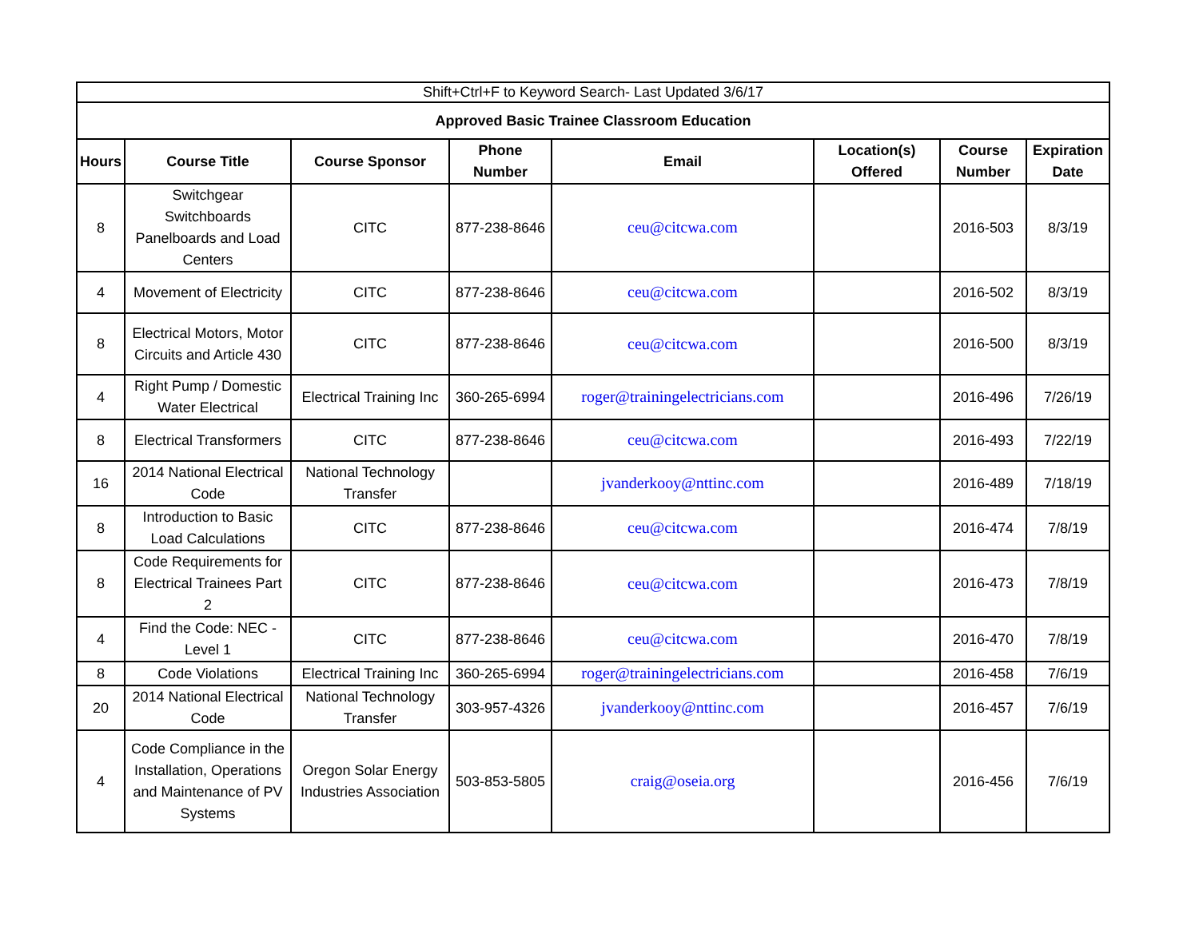| Shift+Ctrl+F to Keyword Search- Last Updated 3/6/17 | | | | | | | |
| Approved Basic Trainee Classroom Education | | | | | | | |
| Hours | Course Title | Course Sponsor | Phone Number | Email | Location(s) Offered | Course Number | Expiration Date |
| 8 | Switchgear Switchboards Panelboards and Load Centers | CITC | 877-238-8646 | ceu@citcwa.com | | 2016-503 | 8/3/19 |
| 4 | Movement of Electricity | CITC | 877-238-8646 | ceu@citcwa.com | | 2016-502 | 8/3/19 |
| 8 | Electrical Motors, Motor Circuits and Article 430 | CITC | 877-238-8646 | ceu@citcwa.com | | 2016-500 | 8/3/19 |
| 4 | Right Pump / Domestic Water Electrical | Electrical Training Inc | 360-265-6994 | roger@trainingelectricians.com | | 2016-496 | 7/26/19 |
| 8 | Electrical Transformers | CITC | 877-238-8646 | ceu@citcwa.com | | 2016-493 | 7/22/19 |
| 16 | 2014 National Electrical Code | National Technology Transfer | | jvanderkooy@nttinc.com | | 2016-489 | 7/18/19 |
| 8 | Introduction to Basic Load Calculations | CITC | 877-238-8646 | ceu@citcwa.com | | 2016-474 | 7/8/19 |
| 8 | Code Requirements for Electrical Trainees Part 2 | CITC | 877-238-8646 | ceu@citcwa.com | | 2016-473 | 7/8/19 |
| 4 | Find the Code: NEC - Level 1 | CITC | 877-238-8646 | ceu@citcwa.com | | 2016-470 | 7/8/19 |
| 8 | Code Violations | Electrical Training Inc | 360-265-6994 | roger@trainingelectricians.com | | 2016-458 | 7/6/19 |
| 20 | 2014 National Electrical Code | National Technology Transfer | 303-957-4326 | jvanderkooy@nttinc.com | | 2016-457 | 7/6/19 |
| 4 | Code Compliance in the Installation, Operations and Maintenance of PV Systems | Oregon Solar Energy Industries Association | 503-853-5805 | craig@oseia.org | | 2016-456 | 7/6/19 |